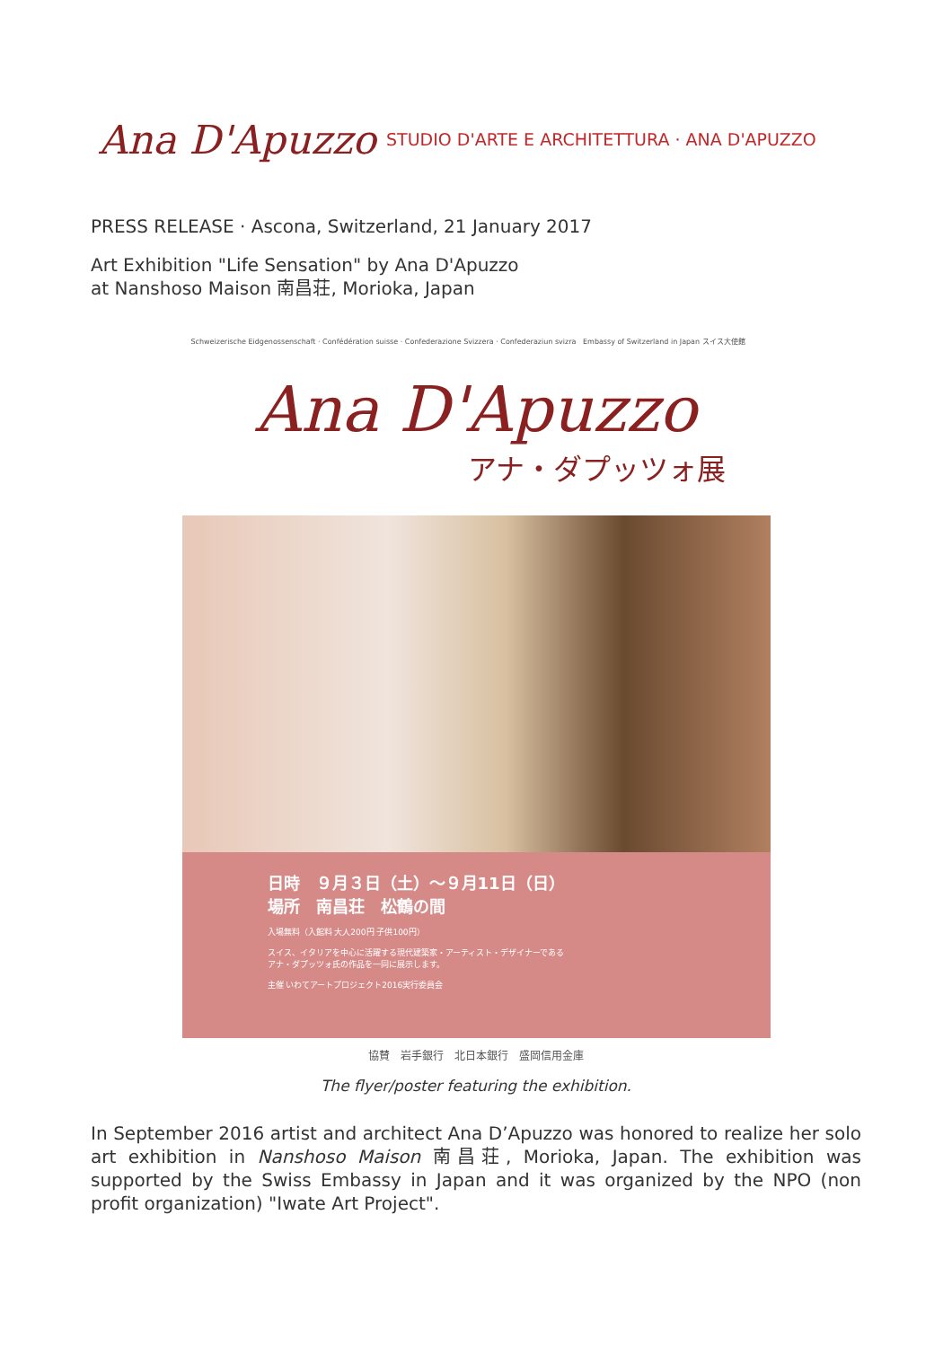Ana D'Apuzzo
STUDIO D'ARTE E ARCHITETTURA · ANA D'APUZZO
PRESS RELEASE · Ascona, Switzerland, 21 January 2017
Art Exhibition "Life Sensation" by Ana D'Apuzzo
at Nanshoso Maison 南昌荘, Morioka, Japan
Schweizerische Eidgenossenschaft · Confédération suisse · Confederazione Svizzera · Confederaziun svizra Embassy of Switzerland in Japan スイス大使館
Ana D'Apuzzo
アナ・ダプッツォ展
日時　９月３日（土）～９月11日（日）
場所　南昌荘　松鶴の間
入場無料（入館料 大人200円 子供100円）
スイス、イタリアを中心に活躍する現代建築家・アーティスト・デザイナーである
アナ・ダプッツォ氏の作品を一同に展示します。
主催 いわてアートプロジェクト2016実行委員会
協賛　岩手銀行　北日本銀行　盛岡信用金庫
The flyer/poster featuring the exhibition.
In September 2016 artist and architect Ana D’Apuzzo was honored to realize her solo art exhibition in Nanshoso Maison 南昌荘, Morioka, Japan. The exhibition was supported by the Swiss Embassy in Japan and it was organized by the NPO (non profit organization) "Iwate Art Project".